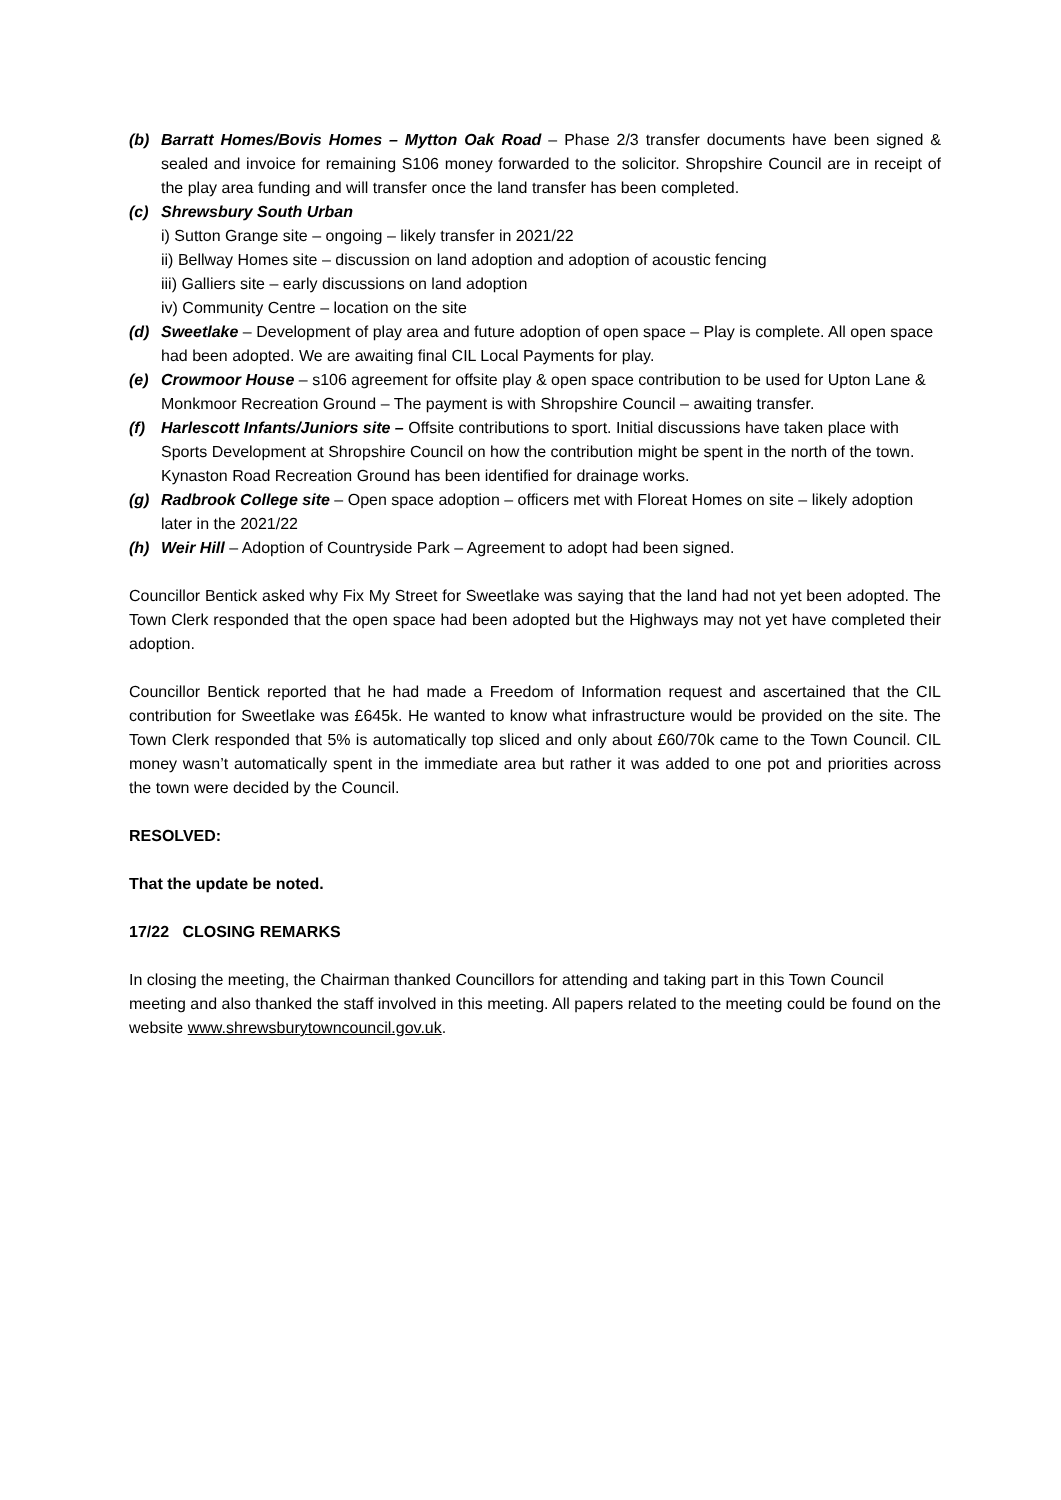(b) Barratt Homes/Bovis Homes – Mytton Oak Road – Phase 2/3 transfer documents have been signed & sealed and invoice for remaining S106 money forwarded to the solicitor. Shropshire Council are in receipt of the play area funding and will transfer once the land transfer has been completed.
(c) Shrewsbury South Urban
i) Sutton Grange site – ongoing – likely transfer in 2021/22
ii) Bellway Homes site – discussion on land adoption and adoption of acoustic fencing
iii) Galliers site – early discussions on land adoption
iv) Community Centre – location on the site
(d) Sweetlake – Development of play area and future adoption of open space – Play is complete. All open space had been adopted. We are awaiting final CIL Local Payments for play.
(e) Crowmoor House – s106 agreement for offsite play & open space contribution to be used for Upton Lane & Monkmoor Recreation Ground – The payment is with Shropshire Council – awaiting transfer.
(f) Harlescott Infants/Juniors site – Offsite contributions to sport. Initial discussions have taken place with Sports Development at Shropshire Council on how the contribution might be spent in the north of the town. Kynaston Road Recreation Ground has been identified for drainage works.
(g) Radbrook College site – Open space adoption – officers met with Floreat Homes on site – likely adoption later in the 2021/22
(h) Weir Hill – Adoption of Countryside Park – Agreement to adopt had been signed.
Councillor Bentick asked why Fix My Street for Sweetlake was saying that the land had not yet been adopted. The Town Clerk responded that the open space had been adopted but the Highways may not yet have completed their adoption.
Councillor Bentick reported that he had made a Freedom of Information request and ascertained that the CIL contribution for Sweetlake was £645k. He wanted to know what infrastructure would be provided on the site. The Town Clerk responded that 5% is automatically top sliced and only about £60/70k came to the Town Council. CIL money wasn’t automatically spent in the immediate area but rather it was added to one pot and priorities across the town were decided by the Council.
RESOLVED:
That the update be noted.
17/22 CLOSING REMARKS
In closing the meeting, the Chairman thanked Councillors for attending and taking part in this Town Council meeting and also thanked the staff involved in this meeting. All papers related to the meeting could be found on the website www.shrewsburytowncouncil.gov.uk.